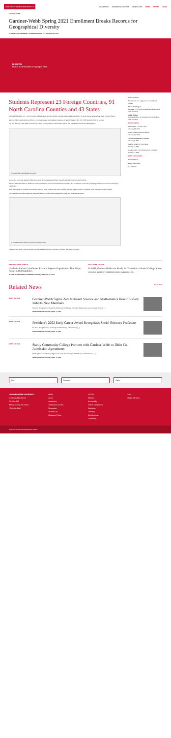GARDNER-WEBB UNIVERSITY
Academics Admissions and Aid Student Life VISIT APPLY GIVE
CAMPUS NEWS
Gardner-Webb Spring 2021 Enrollment Breaks Records for Geographical Diversity
BY OFFICE OF UNIVERSITY COMMUNICATIONS ON JANUARY 22, 2021
43 STATES
Total of 3,339 students in Spring of 2021.
Students Represent 23 Foreign Countries, 91 North Carolina Counties and 43 States
BOILING SPRINGS, N.C.—For the spring 2021 semester, Gardner-Webb University welcomed students from the most diverse geographical areas in school history.
Gardner-Webb's total spring enrollment—in undergraduate and graduate programs—is approximately 3,339, with 1,336 students living on campus.
The rich diversity of the GWU community is a result of many factors, noted Kristen Setzer, vice president for Enrollment Management.
23 COUNTRIES Enrollment by Country
Setzer also noted that Gardner-Webb Admissions recruiters expanded their outreach and diversified recruitment efforts.
Gardner-Webb President Dr. William M. Downs praised the efforts of the Admissions recruiters and the campus community for helping students discover the University's uniqueness.
While the majority of students this semester are from North Carolina and South Carolina, the next highest number of students come from Georgia and Virginia.
For more information about Gardner-Webb Admissions, email admissions@gardner-webb.edu or call 800-253-6472.
91 COUNTIES Enrollment by North Carolina Counties
Located in the North Carolina foothills, Gardner-Webb University is a private, Christian, liberal arts university.
GOT A STORY?
We welcome your suggestions and feedback, contact:
Noel T. Manning, II
Associate VP for Communications and Marketing, (704) 406-4631
Jackie Bridges
Assistant Director of University Communications, (704) 406-3942
RECENT NEWS
March 2022 … In Like a Lion
February 28, 2022
COVID cases continue to decline
February 21, 2022
February Updates and Changes
February 2, 2022
Weather Update: 2-Hour Delay
January 17, 2022
January 2022: The Unfolding Work of Destiny
January 17, 2022
NEWS CATEGORIES
Select Category
NEWS ARCHIVES
Select Month
PREVIOUS NEWS ARTICLE
Graduate Student Coordinates Event to Support Organization That Helps People with Disabilities
OFFICE OF UNIVERSITY COMMUNICATIONS | JANUARY 21, 2021
NEXT NEWS ARTICLE
In 1961, Gardner-Webb was Ready for Transition to Senior College Status
OFFICE OF UNIVERSITY COMMUNICATIONS | JANUARY 24, 2021
Related News See All News
NEWS ARTICLE
Gardner-Webb Sigma Zeta National Science and Mathematics Honor Society Inducts New Members
Students Recognized for Academic Achievement in Biology, Chemistry, Mathematics, and Computer Science […]
WEB COMMUNICATIONS | APRIL 7, 2022
NEWS ARTICLE
President's 2022 Early Career Award Recognizes Social Sciences Professor
Dr. Alhua Zhang Honored for Exceptional Productivity in Scholarship […]
WEB COMMUNICATIONS | APRIL 5, 2022
NEWS ARTICLE
Stanly Community College Partners with Gardner-Webb to Offer Co-Admission Agreements
'Bulldog Bound' and Pathway Agreements Make Transferring to GWU Easy for SCC Students […]
WEB COMMUNICATIONS | APRIL 5, 2022
Give Request Apply
GARDNER-WEBB UNIVERSITY
110 South Main Street
P.O. Box 997
Boiling Springs, NC 28017
(704) 406-4000
MAIN
About
Academics
Admissions and Aid
Resources
Student Life
University Police
UTILITY
Athletics
Accessibility
Title IX Compliance
Directions
Directory
Job Openings
Contact Us
I Am...
Media & Events
Apply Info Give Contact Webmaster © 2022